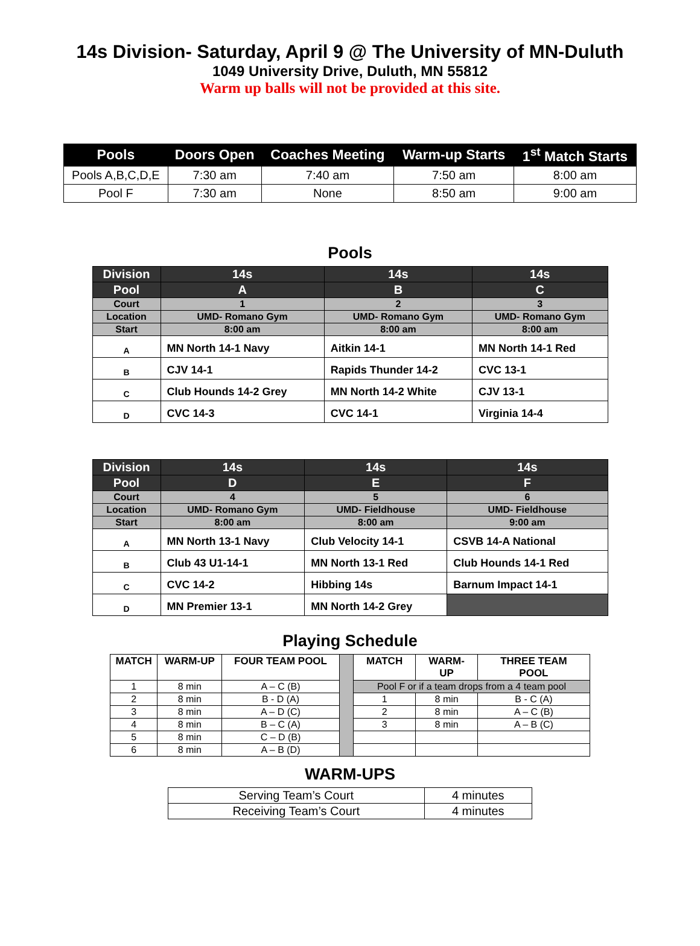14s Division- Saturday, April 9 @ The University of MN-Duluth
1049 University Drive, Duluth, MN 55812
Warm up balls will not be provided at this site.
| Pools | Doors Open | Coaches Meeting | Warm-up Starts | 1<sup>st</sup> Match Starts |
| --- | --- | --- | --- | --- |
| Pools A,B,C,D,E | 7:30 am | 7:40 am | 7:50 am | 8:00 am |
| Pool F | 7:30 am | None | 8:50 am | 9:00 am |
Pools
| Division | 14s | 14s | 14s |
| Pool | A | B | C |
| Court | 1 | 2 | 3 |
| Location | UMD- Romano Gym | UMD- Romano Gym | UMD- Romano Gym |
| Start | 8:00 am | 8:00 am | 8:00 am |
| A | MN North 14-1 Navy | Aitkin 14-1 | MN North 14-1 Red |
| B | CJV 14-1 | Rapids Thunder 14-2 | CVC 13-1 |
| C | Club Hounds 14-2 Grey | MN North 14-2 White | CJV 13-1 |
| D | CVC 14-3 | CVC 14-1 | Virginia 14-4 |
| Division | 14s | 14s | 14s |
| Pool | D | E | F |
| Court | 4 | 5 | 6 |
| Location | UMD- Romano Gym | UMD- Fieldhouse | UMD- Fieldhouse |
| Start | 8:00 am | 8:00 am | 9:00 am |
| A | MN North 13-1 Navy | Club Velocity 14-1 | CSVB 14-A National |
| B | Club 43 U1-14-1 | MN North 13-1 Red | Club Hounds 14-1 Red |
| C | CVC 14-2 | Hibbing 14s | Barnum Impact 14-1 |
| D | MN Premier 13-1 | MN North 14-2 Grey | |
Playing Schedule
| MATCH | WARM-UP | FOUR TEAM POOL | | MATCH | WARM- UP | THREE TEAM POOL |
| 1 | 8 min | A – C (B) | | Pool F or if a team drops from a 4 team pool | | |
| 2 | 8 min | B - D (A) | | 1 | 8 min | B - C (A) |
| 3 | 8 min | A – D (C) | | 2 | 8 min | A – C (B) |
| 4 | 8 min | B – C (A) | | 3 | 8 min | A – B (C) |
| 5 | 8 min | C – D (B) | | | | |
| 6 | 8 min | A – B (D) | | | | |
WARM-UPS
| Serving Team’s Court | 4 minutes |
| Receiving Team’s Court | 4 minutes |